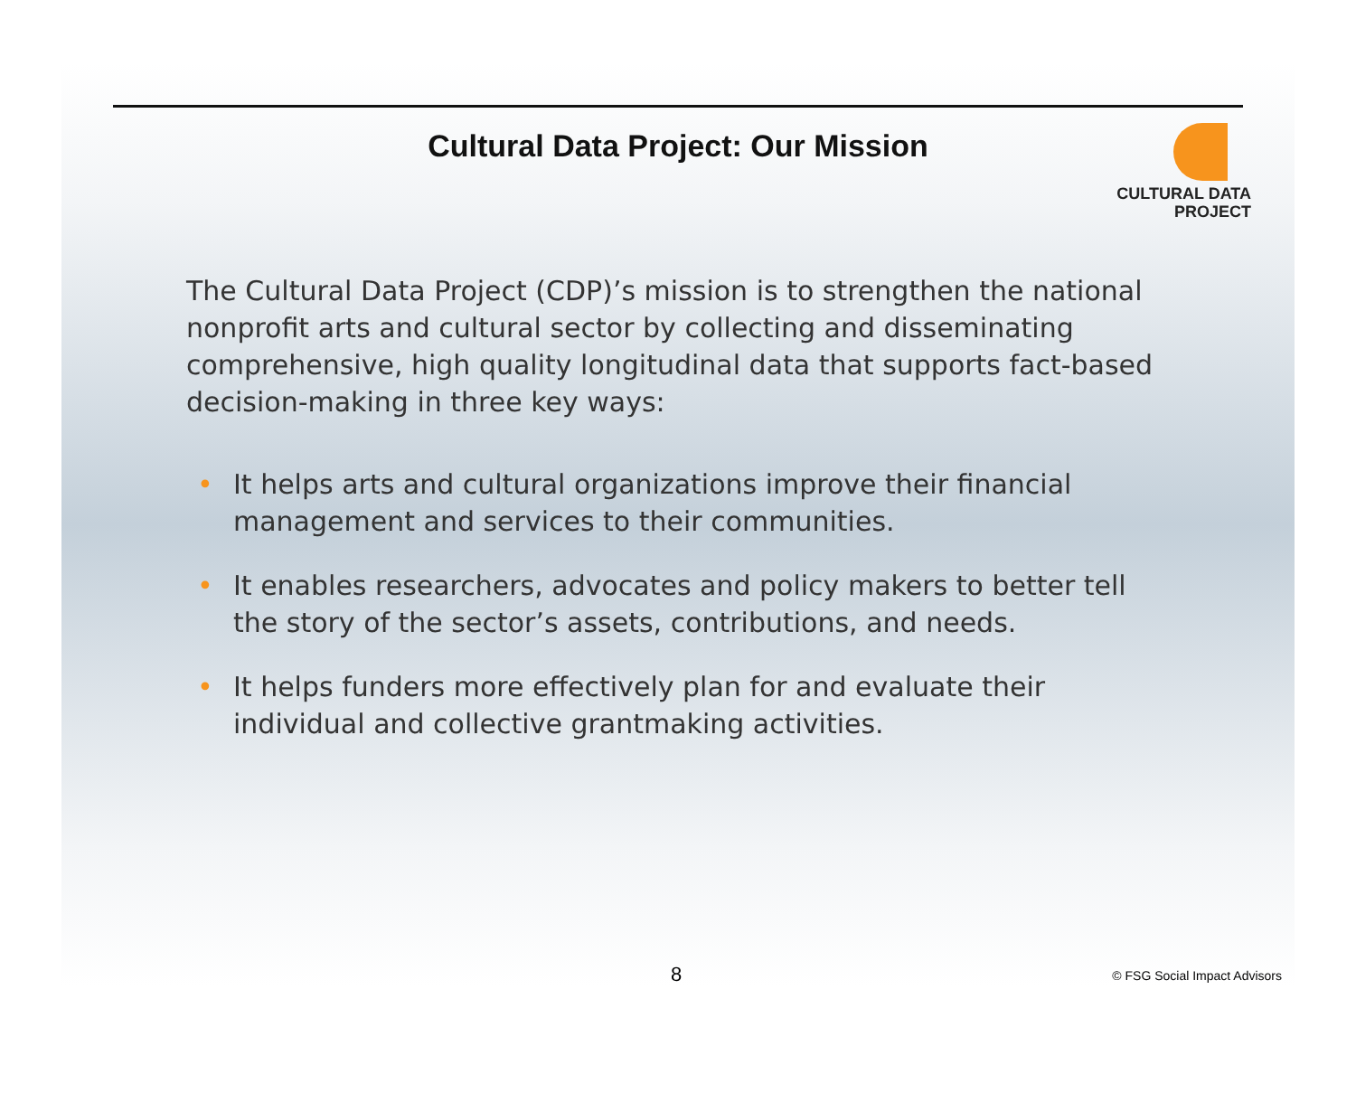Cultural Data Project: Our Mission
CULTURAL DATA
PROJECT
The Cultural Data Project (CDP)’s mission is to strengthen the national nonprofit arts and cultural sector by collecting and disseminating comprehensive, high quality longitudinal data that supports fact-based decision-making in three key ways:
• It helps arts and cultural organizations improve their financial management and services to their communities.
• It enables researchers, advocates and policy makers to better tell the story of the sector’s assets, contributions, and needs.
• It helps funders more effectively plan for and evaluate their individual and collective grantmaking activities.
8 © FSG Social Impact Advisors